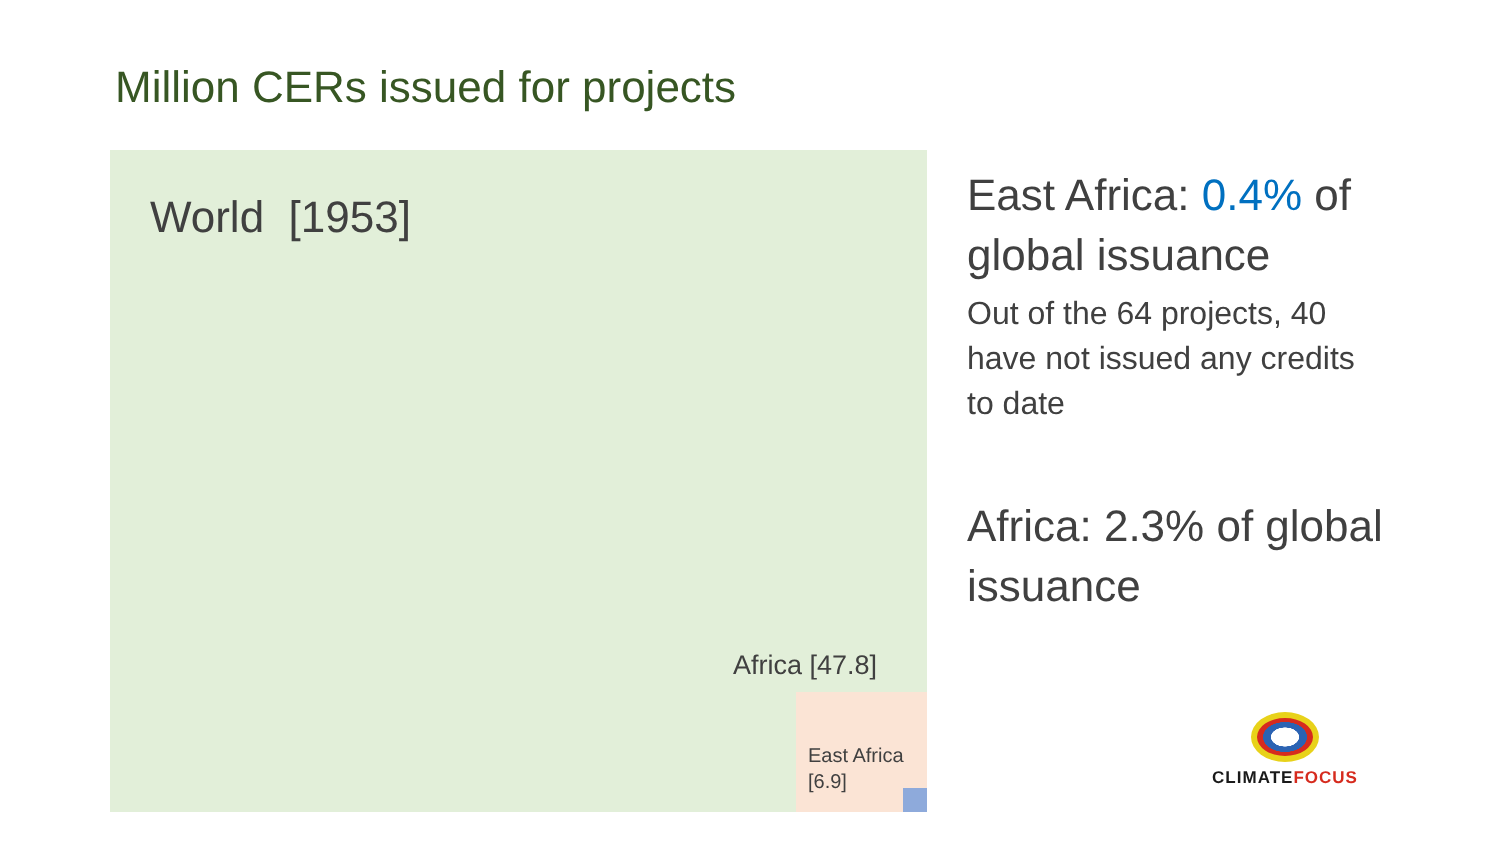Million CERs issued for projects
World [1953]
Africa [47.8]
East Africa
[6.9]
East Africa: 0.4% of global issuance
Out of the 64 projects, 40 have not issued any credits to date
Africa: 2.3% of global issuance
CLIMATEFOCUS